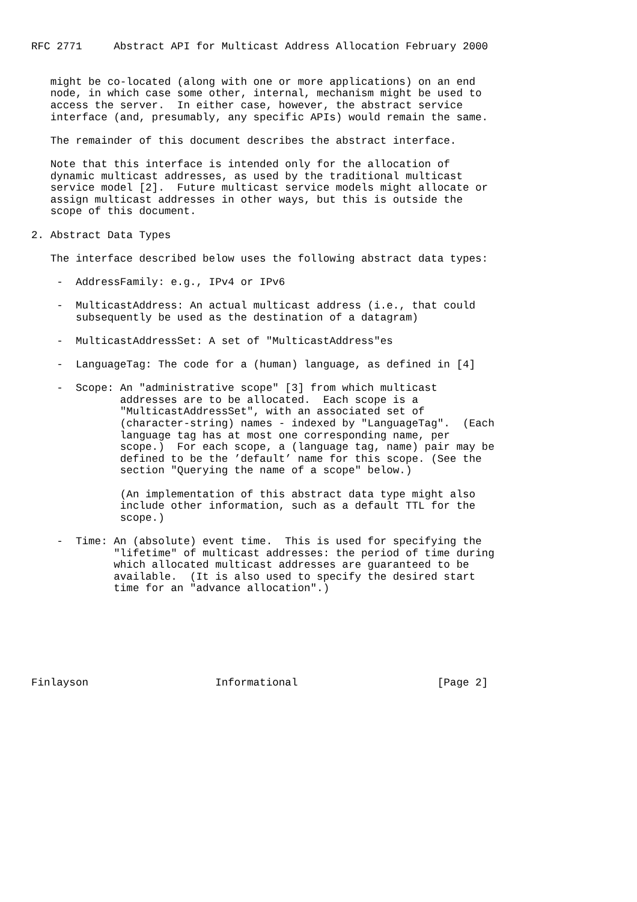RFC 2771     Abstract API for Multicast Address Allocation February 2000


   might be co-located (along with one or more applications) on an end
   node, in which case some other, internal, mechanism might be used to
   access the server.  In either case, however, the abstract service
   interface (and, presumably, any specific APIs) would remain the same.

   The remainder of this document describes the abstract interface.

   Note that this interface is intended only for the allocation of
   dynamic multicast addresses, as used by the traditional multicast
   service model [2].  Future multicast service models might allocate or
   assign multicast addresses in other ways, but this is outside the
   scope of this document.

2. Abstract Data Types

   The interface described below uses the following abstract data types:

    -  AddressFamily: e.g., IPv4 or IPv6

    -  MulticastAddress: An actual multicast address (i.e., that could
       subsequently be used as the destination of a datagram)

    -  MulticastAddressSet: A set of "MulticastAddress"es

    -  LanguageTag: The code for a (human) language, as defined in [4]

    -  Scope: An "administrative scope" [3] from which multicast
              addresses are to be allocated.  Each scope is a
              "MulticastAddressSet", with an associated set of
              (character-string) names - indexed by "LanguageTag".  (Each
              language tag has at most one corresponding name, per
              scope.)  For each scope, a (language tag, name) pair may be
              defined to be the ’default’ name for this scope. (See the
              section "Querying the name of a scope" below.)

              (An implementation of this abstract data type might also
              include other information, such as a default TTL for the
              scope.)

    -  Time: An (absolute) event time.  This is used for specifying the
             "lifetime" of multicast addresses: the period of time during
             which allocated multicast addresses are guaranteed to be
             available.  (It is also used to specify the desired start
             time for an "advance allocation".)







Finlayson                    Informational                      [Page 2]